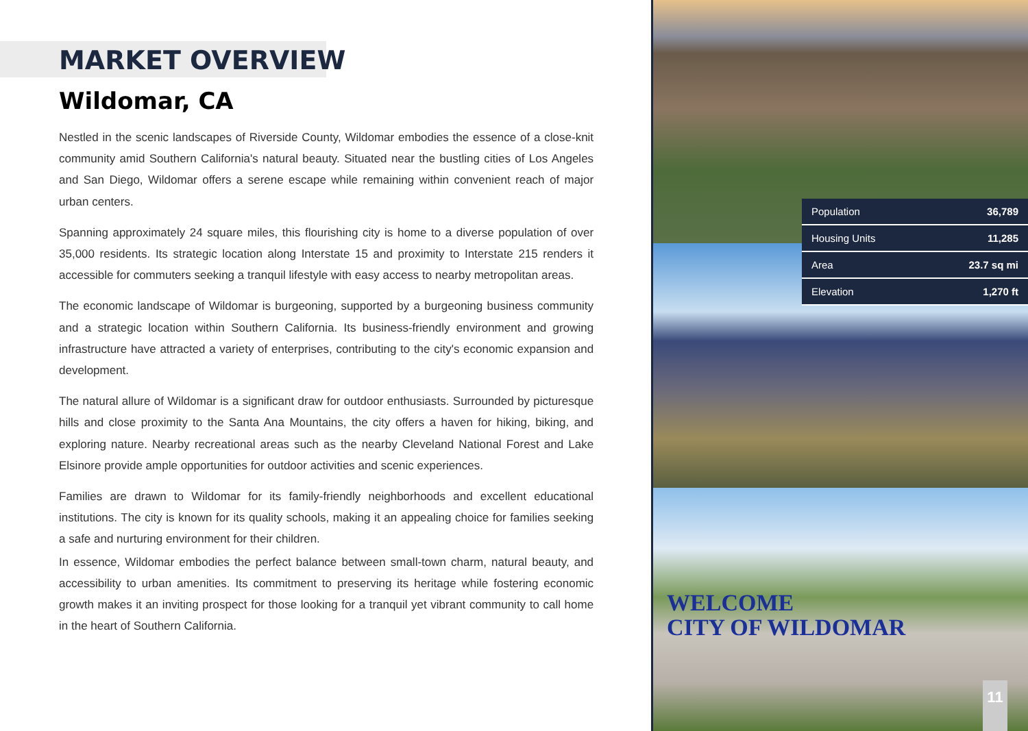MARKET OVERVIEW
Wildomar, CA
Nestled in the scenic landscapes of Riverside County, Wildomar embodies the essence of a close-knit community amid Southern California's natural beauty. Situated near the bustling cities of Los Angeles and San Diego, Wildomar offers a serene escape while remaining within convenient reach of major urban centers.
Spanning approximately 24 square miles, this flourishing city is home to a diverse population of over 35,000 residents. Its strategic location along Interstate 15 and proximity to Interstate 215 renders it accessible for commuters seeking a tranquil lifestyle with easy access to nearby metropolitan areas.
The economic landscape of Wildomar is burgeoning, supported by a burgeoning business community and a strategic location within Southern California. Its business-friendly environment and growing infrastructure have attracted a variety of enterprises, contributing to the city's economic expansion and development.
The natural allure of Wildomar is a significant draw for outdoor enthusiasts. Surrounded by picturesque hills and close proximity to the Santa Ana Mountains, the city offers a haven for hiking, biking, and exploring nature. Nearby recreational areas such as the nearby Cleveland National Forest and Lake Elsinore provide ample opportunities for outdoor activities and scenic experiences.
Families are drawn to Wildomar for its family-friendly neighborhoods and excellent educational institutions. The city is known for its quality schools, making it an appealing choice for families seeking a safe and nurturing environment for their children.
In essence, Wildomar embodies the perfect balance between small-town charm, natural beauty, and accessibility to urban amenities. Its commitment to preserving its heritage while fostering economic growth makes it an inviting prospect for those looking for a tranquil yet vibrant community to call home in the heart of Southern California.
WELCOME
CITY OF WILDOMAR
| Population | 36,789 |
| Housing Units | 11,285 |
| Area | 23.7 sq mi |
| Elevation | 1,270 ft |
11